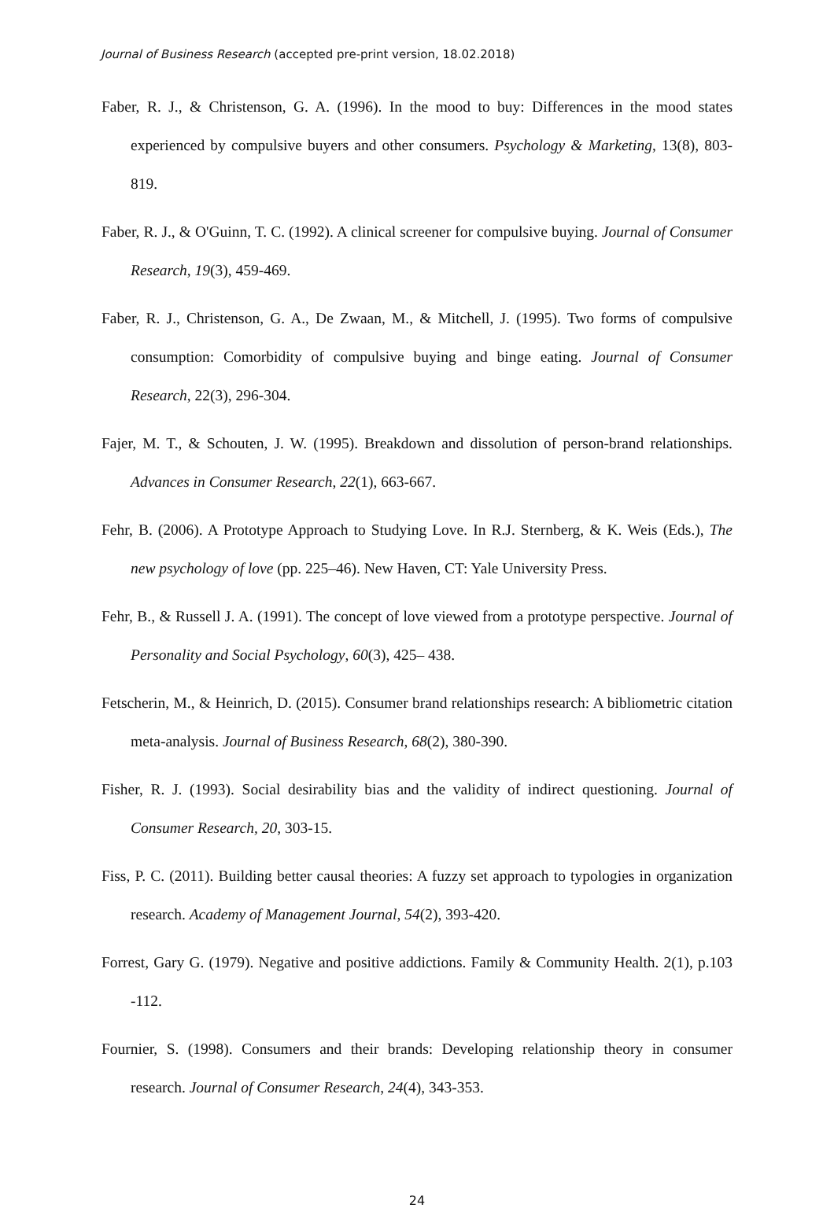Journal of Business Research (accepted pre-print version, 18.02.2018)
Faber, R. J., & Christenson, G. A. (1996). In the mood to buy: Differences in the mood states experienced by compulsive buyers and other consumers. Psychology & Marketing, 13(8), 803-819.
Faber, R. J., & O'Guinn, T. C. (1992). A clinical screener for compulsive buying. Journal of Consumer Research, 19(3), 459-469.
Faber, R. J., Christenson, G. A., De Zwaan, M., & Mitchell, J. (1995). Two forms of compulsive consumption: Comorbidity of compulsive buying and binge eating. Journal of Consumer Research, 22(3), 296-304.
Fajer, M. T., & Schouten, J. W. (1995). Breakdown and dissolution of person-brand relationships. Advances in Consumer Research, 22(1), 663-667.
Fehr, B. (2006). A Prototype Approach to Studying Love. In R.J. Sternberg, & K. Weis (Eds.), The new psychology of love (pp. 225–46). New Haven, CT: Yale University Press.
Fehr, B., & Russell J. A. (1991). The concept of love viewed from a prototype perspective. Journal of Personality and Social Psychology, 60(3), 425– 438.
Fetscherin, M., & Heinrich, D. (2015). Consumer brand relationships research: A bibliometric citation meta-analysis. Journal of Business Research, 68(2), 380-390.
Fisher, R. J. (1993). Social desirability bias and the validity of indirect questioning. Journal of Consumer Research, 20, 303-15.
Fiss, P. C. (2011). Building better causal theories: A fuzzy set approach to typologies in organization research. Academy of Management Journal, 54(2), 393-420.
Forrest, Gary G. (1979). Negative and positive addictions. Family & Community Health. 2(1), p.103 -112.
Fournier, S. (1998). Consumers and their brands: Developing relationship theory in consumer research. Journal of Consumer Research, 24(4), 343-353.
24